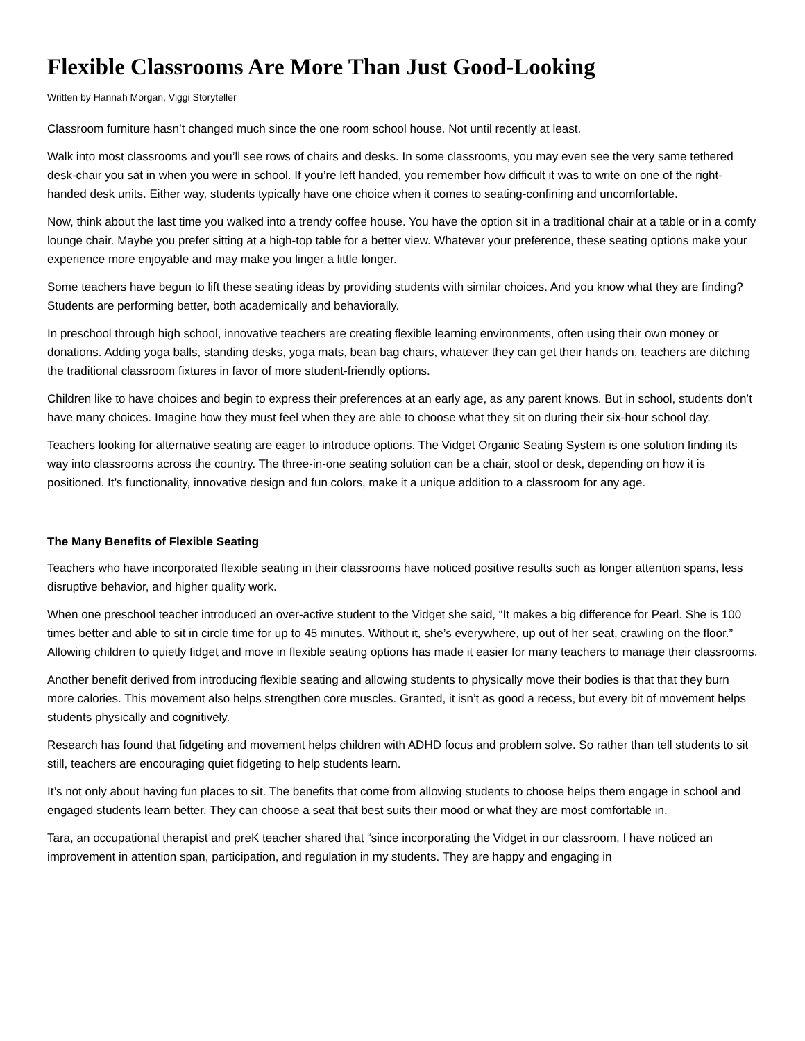Flexible Classrooms Are More Than Just Good-Looking
Written by Hannah Morgan, Viggi Storyteller
Classroom furniture hasn’t changed much since the one room school house. Not until recently at least.
Walk into most classrooms and you’ll see rows of chairs and desks. In some classrooms, you may even see the very same tethered desk-chair you sat in when you were in school. If you’re left handed, you remember how difficult it was to write on one of the right-handed desk units. Either way, students typically have one choice when it comes to seating-confining and uncomfortable.
Now, think about the last time you walked into a trendy coffee house. You have the option sit in a traditional chair at a table or in a comfy lounge chair. Maybe you prefer sitting at a high-top table for a better view. Whatever your preference, these seating options make your experience more enjoyable and may make you linger a little longer.
Some teachers have begun to lift these seating ideas by providing students with similar choices. And you know what they are finding? Students are performing better, both academically and behaviorally.
In preschool through high school, innovative teachers are creating flexible learning environments, often using their own money or donations. Adding yoga balls, standing desks, yoga mats, bean bag chairs, whatever they can get their hands on, teachers are ditching the traditional classroom fixtures in favor of more student-friendly options.
Children like to have choices and begin to express their preferences at an early age, as any parent knows. But in school, students don’t have many choices. Imagine how they must feel when they are able to choose what they sit on during their six-hour school day.
Teachers looking for alternative seating are eager to introduce options. The Vidget Organic Seating System is one solution finding its way into classrooms across the country. The three-in-one seating solution can be a chair, stool or desk, depending on how it is positioned. It’s functionality, innovative design and fun colors, make it a unique addition to a classroom for any age.
The Many Benefits of Flexible Seating
Teachers who have incorporated flexible seating in their classrooms have noticed positive results such as longer attention spans, less disruptive behavior, and higher quality work.
When one preschool teacher introduced an over-active student to the Vidget she said, “It makes a big difference for Pearl. She is 100 times better and able to sit in circle time for up to 45 minutes. Without it, she’s everywhere, up out of her seat, crawling on the floor.” Allowing children to quietly fidget and move in flexible seating options has made it easier for many teachers to manage their classrooms.
Another benefit derived from introducing flexible seating and allowing students to physically move their bodies is that that they burn more calories. This movement also helps strengthen core muscles. Granted, it isn’t as good a recess, but every bit of movement helps students physically and cognitively.
Research has found that fidgeting and movement helps children with ADHD focus and problem solve. So rather than tell students to sit still, teachers are encouraging quiet fidgeting to help students learn.
It’s not only about having fun places to sit. The benefits that come from allowing students to choose helps them engage in school and engaged students learn better. They can choose a seat that best suits their mood or what they are most comfortable in.
Tara, an occupational therapist and preK teacher shared that “since incorporating the Vidget in our classroom, I have noticed an improvement in attention span, participation, and regulation in my students. They are happy and engaging in